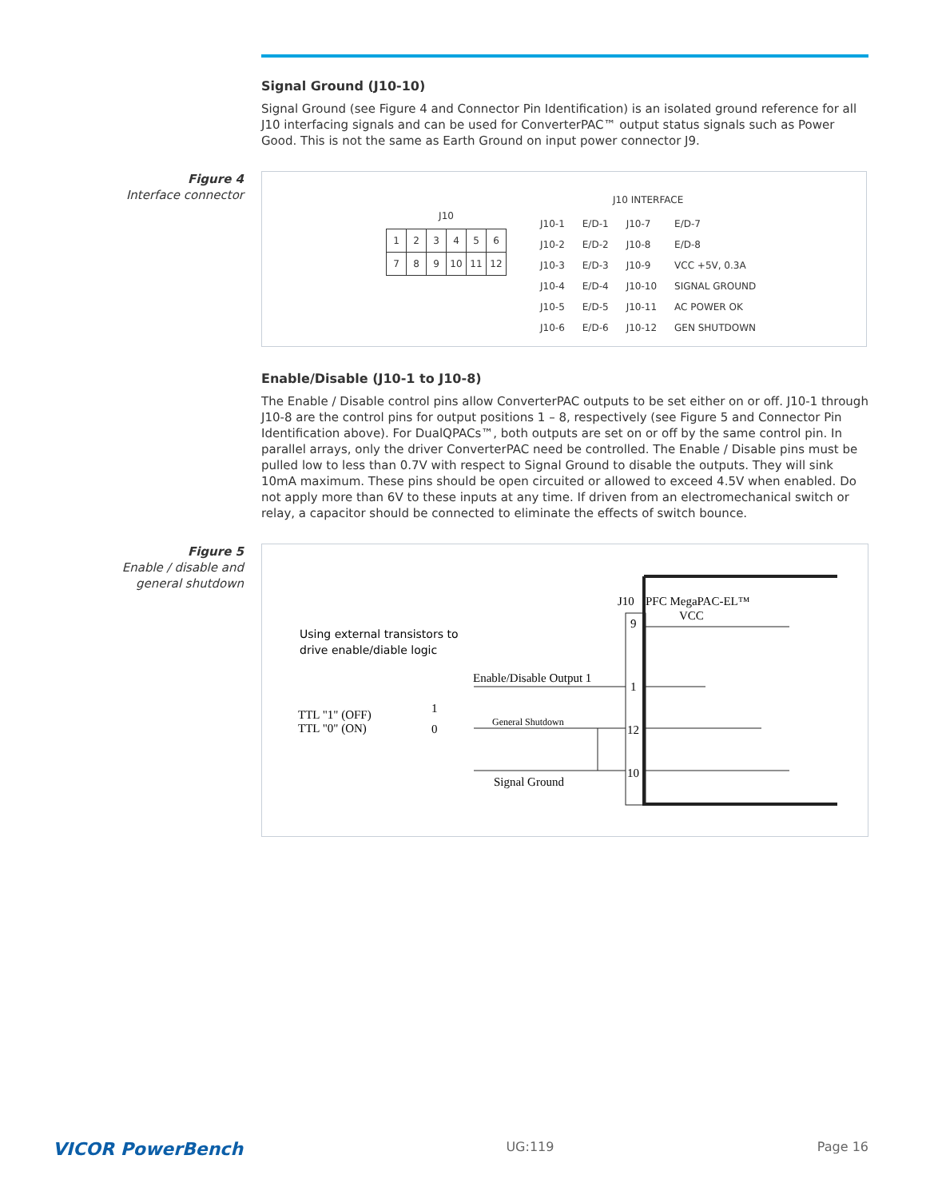Signal Ground (J10-10)
Signal Ground (see Figure 4 and Connector Pin Identification) is an isolated ground reference for all J10 interfacing signals and can be used for ConverterPAC™ output status signals such as Power Good. This is not the same as Earth Ground on input power connector J9.
Figure 4
Interface connector
J10
| 1 | 2 | 3 | 4 | 5 | 6 |
| 7 | 8 | 9 | 10 | 11 | 12 |
J10 INTERFACE
| J10-1 | E/D-1 | J10-7 | E/D-7 |
| J10-2 | E/D-2 | J10-8 | E/D-8 |
| J10-3 | E/D-3 | J10-9 | VCC +5V, 0.3A |
| J10-4 | E/D-4 | J10-10 | SIGNAL GROUND |
| J10-5 | E/D-5 | J10-11 | AC POWER OK |
| J10-6 | E/D-6 | J10-12 | GEN SHUTDOWN |
Enable/Disable (J10-1 to J10-8)
The Enable / Disable control pins allow ConverterPAC outputs to be set either on or off. J10-1 through J10-8 are the control pins for output positions 1 – 8, respectively (see Figure 5 and Connector Pin Identification above). For DualQPACs™, both outputs are set on or off by the same control pin. In parallel arrays, only the driver ConverterPAC need be controlled. The Enable / Disable pins must be pulled low to less than 0.7V with respect to Signal Ground to disable the outputs. They will sink 10mA maximum. These pins should be open circuited or allowed to exceed 4.5V when enabled. Do not apply more than 6V to these inputs at any time. If driven from an electromechanical switch or relay, a capacitor should be connected to eliminate the effects of switch bounce.
Figure 5
Enable / disable and
general shutdown
PFC MegaPAC-EL™
J10
VCC
9
1
12
10
Using external transistors to
drive enable/diable logic
Enable/Disable Output 1
General Shutdown
Signal Ground
TTL "1" (OFF)
TTL "0" (ON)
1
0
VICOR PowerBench UG:119 Page 16